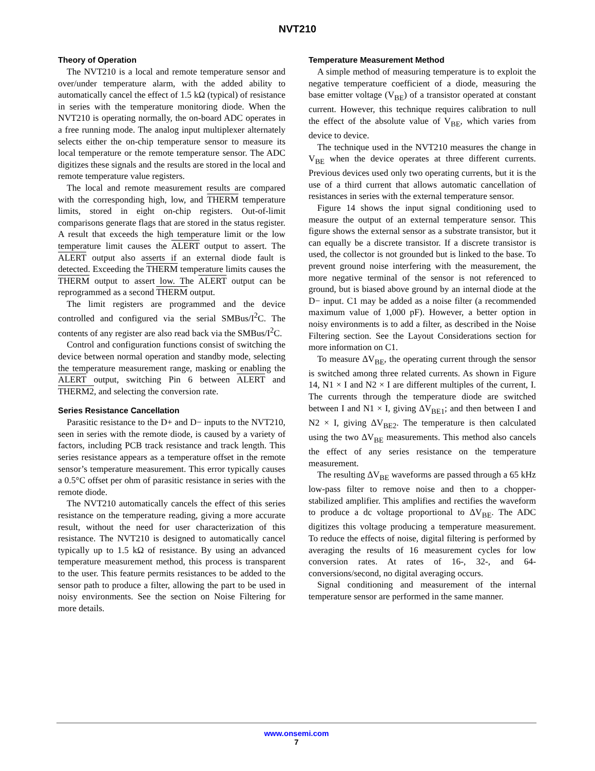NVT210
Theory of Operation
The NVT210 is a local and remote temperature sensor and over/under temperature alarm, with the added ability to automatically cancel the effect of 1.5 kΩ (typical) of resistance in series with the temperature monitoring diode. When the NVT210 is operating normally, the on-board ADC operates in a free running mode. The analog input multiplexer alternately selects either the on-chip temperature sensor to measure its local temperature or the remote temperature sensor. The ADC digitizes these signals and the results are stored in the local and remote temperature value registers.
The local and remote measurement results are compared with the corresponding high, low, and THERM temperature limits, stored in eight on-chip registers. Out-of-limit comparisons generate flags that are stored in the status register. A result that exceeds the high temperature limit or the low temperature limit causes the ALERT output to assert. The ALERT output also asserts if an external diode fault is detected. Exceeding the THERM temperature limits causes the THERM output to assert low. The ALERT output can be reprogrammed as a second THERM output.
The limit registers are programmed and the device controlled and configured via the serial SMBus/I<sup>2</sup>C. The contents of any register are also read back via the SMBus/I<sup>2</sup>C.
Control and configuration functions consist of switching the device between normal operation and standby mode, selecting the temperature measurement range, masking or enabling the ALERT output, switching Pin 6 between ALERT and THERM2, and selecting the conversion rate.
Series Resistance Cancellation
Parasitic resistance to the D+ and D− inputs to the NVT210, seen in series with the remote diode, is caused by a variety of factors, including PCB track resistance and track length. This series resistance appears as a temperature offset in the remote sensor’s temperature measurement. This error typically causes a 0.5°C offset per ohm of parasitic resistance in series with the remote diode.
The NVT210 automatically cancels the effect of this series resistance on the temperature reading, giving a more accurate result, without the need for user characterization of this resistance. The NVT210 is designed to automatically cancel typically up to 1.5 kΩ of resistance. By using an advanced temperature measurement method, this process is transparent to the user. This feature permits resistances to be added to the sensor path to produce a filter, allowing the part to be used in noisy environments. See the section on Noise Filtering for more details.
Temperature Measurement Method
A simple method of measuring temperature is to exploit the negative temperature coefficient of a diode, measuring the base emitter voltage (V<sub>BE</sub>) of a transistor operated at constant current. However, this technique requires calibration to null the effect of the absolute value of V<sub>BE</sub>, which varies from device to device.
The technique used in the NVT210 measures the change in V<sub>BE</sub> when the device operates at three different currents. Previous devices used only two operating currents, but it is the use of a third current that allows automatic cancellation of resistances in series with the external temperature sensor.
Figure 14 shows the input signal conditioning used to measure the output of an external temperature sensor. This figure shows the external sensor as a substrate transistor, but it can equally be a discrete transistor. If a discrete transistor is used, the collector is not grounded but is linked to the base. To prevent ground noise interfering with the measurement, the more negative terminal of the sensor is not referenced to ground, but is biased above ground by an internal diode at the D− input. C1 may be added as a noise filter (a recommended maximum value of 1,000 pF). However, a better option in noisy environments is to add a filter, as described in the Noise Filtering section. See the Layout Considerations section for more information on C1.
To measure ΔV<sub>BE</sub>, the operating current through the sensor is switched among three related currents. As shown in Figure 14, N1 × I and N2 × I are different multiples of the current, I. The currents through the temperature diode are switched between I and N1 × I, giving ΔV<sub>BE1</sub>; and then between I and N2 × I, giving ΔV<sub>BE2</sub>. The temperature is then calculated using the two ΔV<sub>BE</sub> measurements. This method also cancels the effect of any series resistance on the temperature measurement.
The resulting ΔV<sub>BE</sub> waveforms are passed through a 65 kHz low-pass filter to remove noise and then to a chopper-stabilized amplifier. This amplifies and rectifies the waveform to produce a dc voltage proportional to ΔV<sub>BE</sub>. The ADC digitizes this voltage producing a temperature measurement. To reduce the effects of noise, digital filtering is performed by averaging the results of 16 measurement cycles for low conversion rates. At rates of 16-, 32-, and 64-conversions/second, no digital averaging occurs.
Signal conditioning and measurement of the internal temperature sensor are performed in the same manner.
www.onsemi.com
7